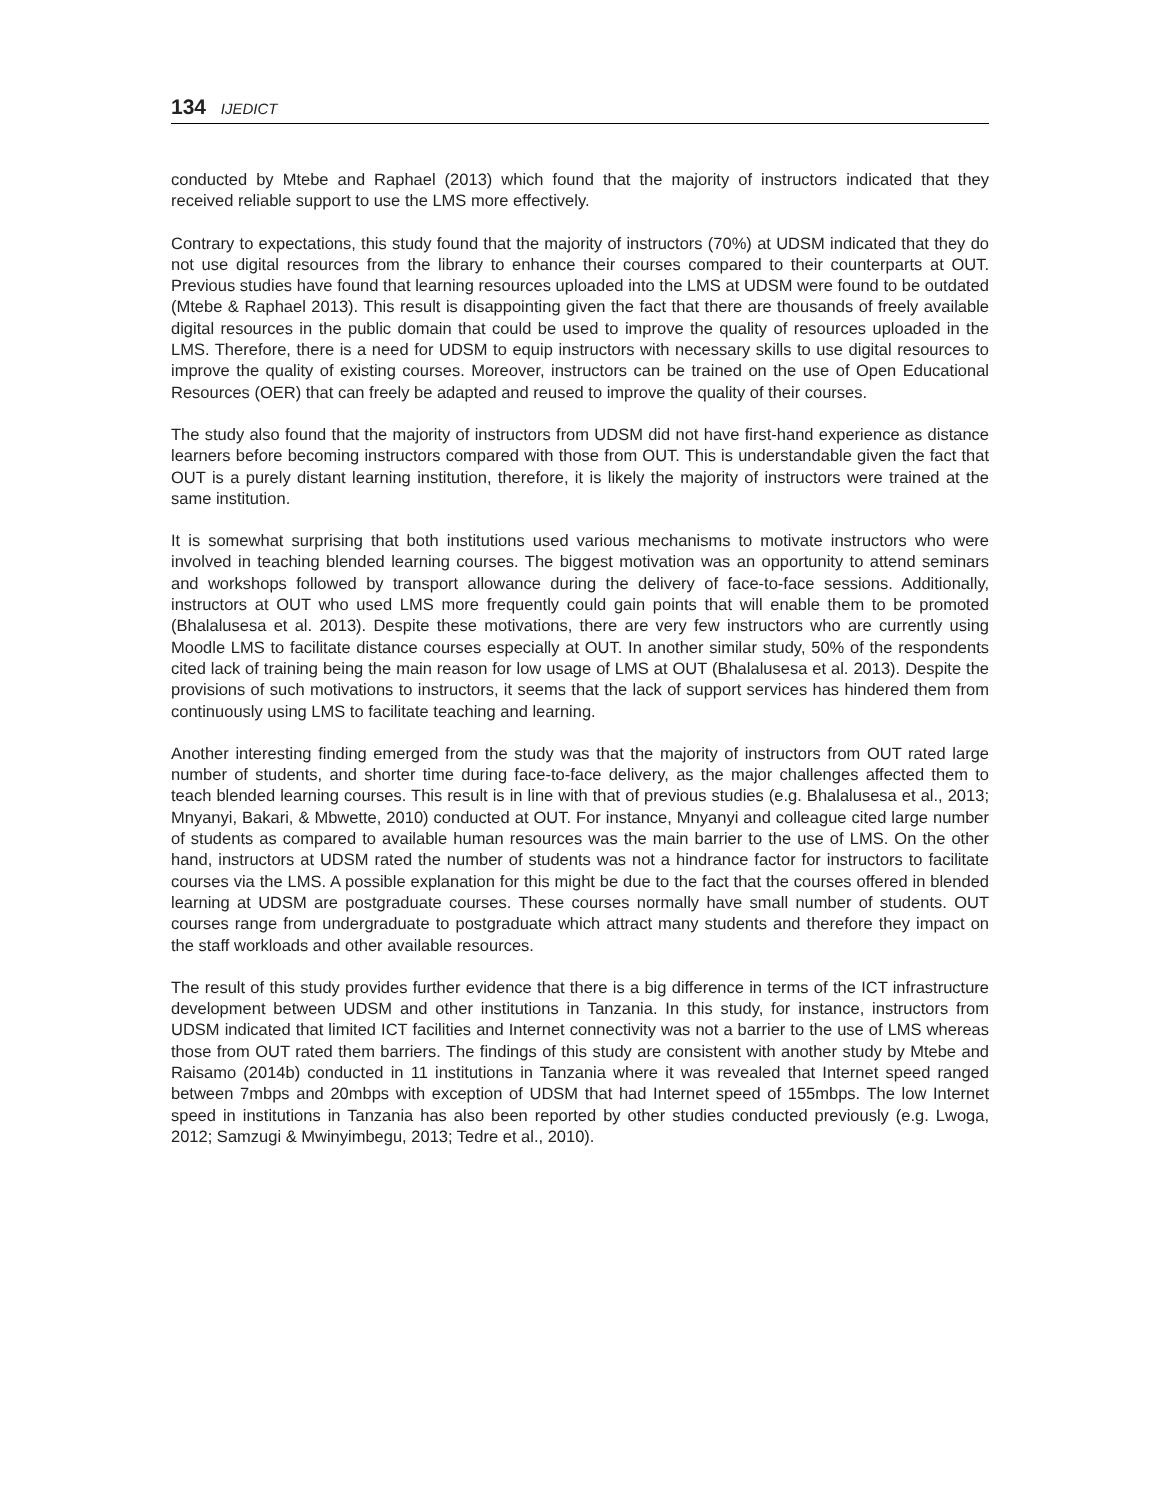134 IJEDICT
conducted by Mtebe and Raphael (2013) which found that the majority of instructors indicated that they received reliable support to use the LMS more effectively.
Contrary to expectations, this study found that the majority of instructors (70%) at UDSM indicated that they do not use digital resources from the library to enhance their courses compared to their counterparts at OUT. Previous studies have found that learning resources uploaded into the LMS at UDSM were found to be outdated (Mtebe & Raphael 2013). This result is disappointing given the fact that there are thousands of freely available digital resources in the public domain that could be used to improve the quality of resources uploaded in the LMS. Therefore, there is a need for UDSM to equip instructors with necessary skills to use digital resources to improve the quality of existing courses. Moreover, instructors can be trained on the use of Open Educational Resources (OER) that can freely be adapted and reused to improve the quality of their courses.
The study also found that the majority of instructors from UDSM did not have first-hand experience as distance learners before becoming instructors compared with those from OUT. This is understandable given the fact that OUT is a purely distant learning institution, therefore, it is likely the majority of instructors were trained at the same institution.
It is somewhat surprising that both institutions used various mechanisms to motivate instructors who were involved in teaching blended learning courses. The biggest motivation was an opportunity to attend seminars and workshops followed by transport allowance during the delivery of face-to-face sessions. Additionally, instructors at OUT who used LMS more frequently could gain points that will enable them to be promoted (Bhalalusesa et al. 2013). Despite these motivations, there are very few instructors who are currently using Moodle LMS to facilitate distance courses especially at OUT. In another similar study, 50% of the respondents cited lack of training being the main reason for low usage of LMS at OUT (Bhalalusesa et al. 2013). Despite the provisions of such motivations to instructors, it seems that the lack of support services has hindered them from continuously using LMS to facilitate teaching and learning.
Another interesting finding emerged from the study was that the majority of instructors from OUT rated large number of students, and shorter time during face-to-face delivery, as the major challenges affected them to teach blended learning courses. This result is in line with that of previous studies (e.g. Bhalalusesa et al., 2013; Mnyanyi, Bakari, & Mbwette, 2010) conducted at OUT. For instance, Mnyanyi and colleague cited large number of students as compared to available human resources was the main barrier to the use of LMS. On the other hand, instructors at UDSM rated the number of students was not a hindrance factor for instructors to facilitate courses via the LMS. A possible explanation for this might be due to the fact that the courses offered in blended learning at UDSM are postgraduate courses. These courses normally have small number of students. OUT courses range from undergraduate to postgraduate which attract many students and therefore they impact on the staff workloads and other available resources.
The result of this study provides further evidence that there is a big difference in terms of the ICT infrastructure development between UDSM and other institutions in Tanzania. In this study, for instance, instructors from UDSM indicated that limited ICT facilities and Internet connectivity was not a barrier to the use of LMS whereas those from OUT rated them barriers. The findings of this study are consistent with another study by Mtebe and Raisamo (2014b) conducted in 11 institutions in Tanzania where it was revealed that Internet speed ranged between 7mbps and 20mbps with exception of UDSM that had Internet speed of 155mbps. The low Internet speed in institutions in Tanzania has also been reported by other studies conducted previously (e.g. Lwoga, 2012; Samzugi & Mwinyimbegu, 2013; Tedre et al., 2010).